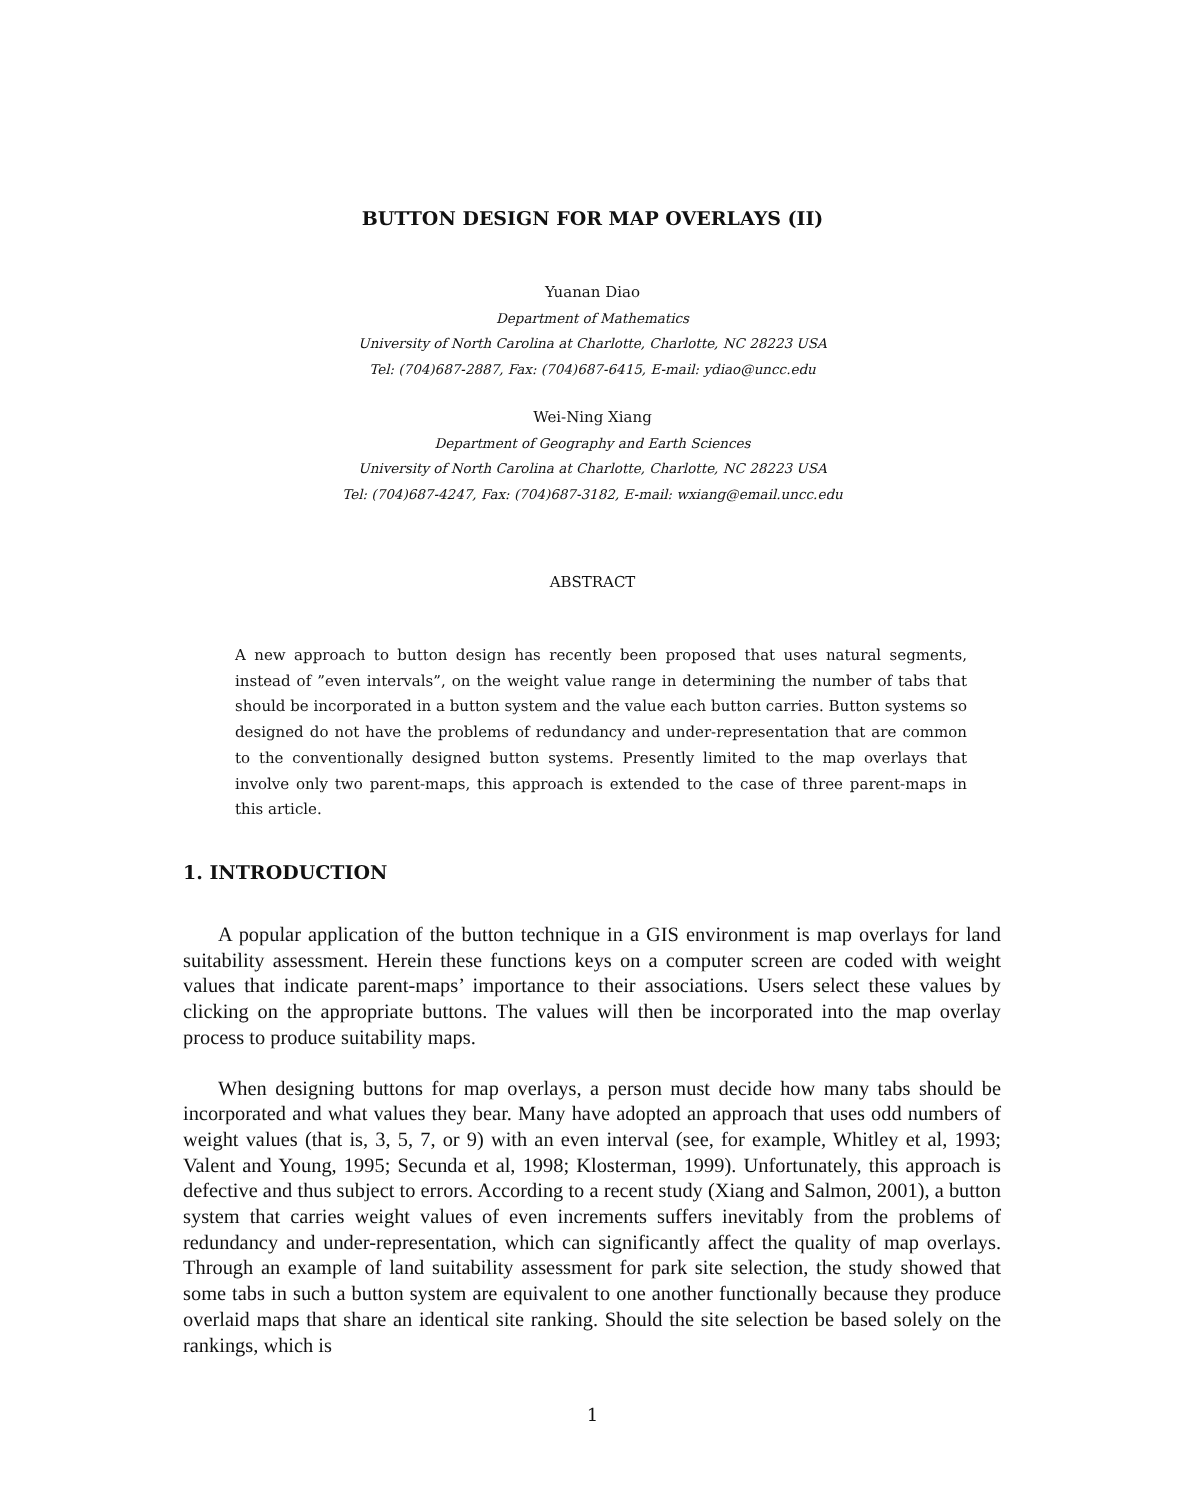BUTTON DESIGN FOR MAP OVERLAYS (II)
Yuanan Diao
Department of Mathematics
University of North Carolina at Charlotte, Charlotte, NC 28223 USA
Tel: (704)687-2887, Fax: (704)687-6415, E-mail: ydiao@uncc.edu
Wei-Ning Xiang
Department of Geography and Earth Sciences
University of North Carolina at Charlotte, Charlotte, NC 28223 USA
Tel: (704)687-4247, Fax: (704)687-3182, E-mail: wxiang@email.uncc.edu
ABSTRACT
A new approach to button design has recently been proposed that uses natural segments, instead of ”even intervals”, on the weight value range in determining the number of tabs that should be incorporated in a button system and the value each button carries. Button systems so designed do not have the problems of redundancy and under-representation that are common to the conventionally designed button systems. Presently limited to the map overlays that involve only two parent-maps, this approach is extended to the case of three parent-maps in this article.
1. INTRODUCTION
A popular application of the button technique in a GIS environment is map overlays for land suitability assessment. Herein these functions keys on a computer screen are coded with weight values that indicate parent-maps’ importance to their associations. Users select these values by clicking on the appropriate buttons. The values will then be incorporated into the map overlay process to produce suitability maps.
When designing buttons for map overlays, a person must decide how many tabs should be incorporated and what values they bear. Many have adopted an approach that uses odd numbers of weight values (that is, 3, 5, 7, or 9) with an even interval (see, for example, Whitley et al, 1993; Valent and Young, 1995; Secunda et al, 1998; Klosterman, 1999). Unfortunately, this approach is defective and thus subject to errors. According to a recent study (Xiang and Salmon, 2001), a button system that carries weight values of even increments suffers inevitably from the problems of redundancy and under-representation, which can significantly affect the quality of map overlays. Through an example of land suitability assessment for park site selection, the study showed that some tabs in such a button system are equivalent to one another functionally because they produce overlaid maps that share an identical site ranking. Should the site selection be based solely on the rankings, which is
1